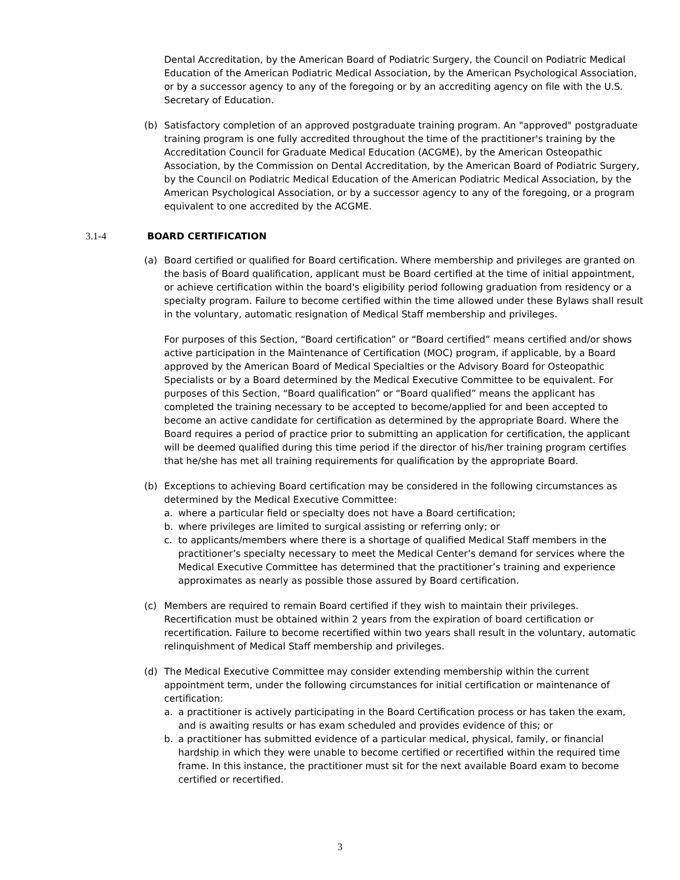Dental Accreditation, by the American Board of Podiatric Surgery, the Council on Podiatric Medical Education of the American Podiatric Medical Association, by the American Psychological Association, or by a successor agency to any of the foregoing or by an accrediting agency on file with the U.S. Secretary of Education.
(b) Satisfactory completion of an approved postgraduate training program. An "approved" postgraduate training program is one fully accredited throughout the time of the practitioner's training by the Accreditation Council for Graduate Medical Education (ACGME), by the American Osteopathic Association, by the Commission on Dental Accreditation, by the American Board of Podiatric Surgery, by the Council on Podiatric Medical Education of the American Podiatric Medical Association, by the American Psychological Association, or by a successor agency to any of the foregoing, or a program equivalent to one accredited by the ACGME.
3.1-4 BOARD CERTIFICATION
(a) Board certified or qualified for Board certification. Where membership and privileges are granted on the basis of Board qualification, applicant must be Board certified at the time of initial appointment, or achieve certification within the board's eligibility period following graduation from residency or a specialty program. Failure to become certified within the time allowed under these Bylaws shall result in the voluntary, automatic resignation of Medical Staff membership and privileges.
For purposes of this Section, “Board certification” or “Board certified” means certified and/or shows active participation in the Maintenance of Certification (MOC) program, if applicable, by a Board approved by the American Board of Medical Specialties or the Advisory Board for Osteopathic Specialists or by a Board determined by the Medical Executive Committee to be equivalent. For purposes of this Section, “Board qualification” or “Board qualified” means the applicant has completed the training necessary to be accepted to become/applied for and been accepted to become an active candidate for certification as determined by the appropriate Board. Where the Board requires a period of practice prior to submitting an application for certification, the applicant will be deemed qualified during this time period if the director of his/her training program certifies that he/she has met all training requirements for qualification by the appropriate Board.
(b) Exceptions to achieving Board certification may be considered in the following circumstances as determined by the Medical Executive Committee:
a. where a particular field or specialty does not have a Board certification;
b. where privileges are limited to surgical assisting or referring only; or
c. to applicants/members where there is a shortage of qualified Medical Staff members in the practitioner’s specialty necessary to meet the Medical Center’s demand for services where the Medical Executive Committee has determined that the practitioner’s training and experience approximates as nearly as possible those assured by Board certification.
(c) Members are required to remain Board certified if they wish to maintain their privileges. Recertification must be obtained within 2 years from the expiration of board certification or recertification. Failure to become recertified within two years shall result in the voluntary, automatic relinquishment of Medical Staff membership and privileges.
(d) The Medical Executive Committee may consider extending membership within the current appointment term, under the following circumstances for initial certification or maintenance of certification:
a. a practitioner is actively participating in the Board Certification process or has taken the exam, and is awaiting results or has exam scheduled and provides evidence of this; or
b. a practitioner has submitted evidence of a particular medical, physical, family, or financial hardship in which they were unable to become certified or recertified within the required time frame. In this instance, the practitioner must sit for the next available Board exam to become certified or recertified.
3